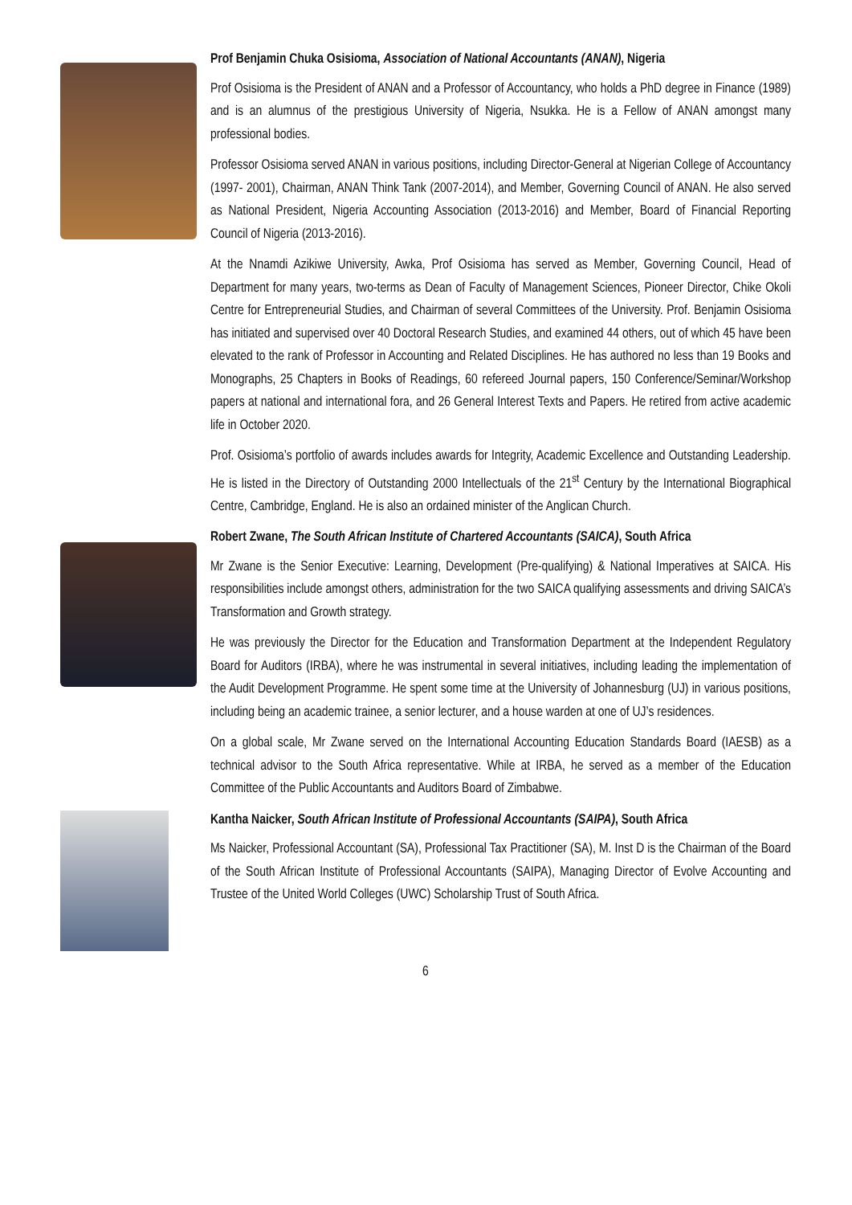Prof Benjamin Chuka Osisioma, Association of National Accountants (ANAN), Nigeria
Prof Osisioma is the President of ANAN and a Professor of Accountancy, who holds a PhD degree in Finance (1989) and is an alumnus of the prestigious University of Nigeria, Nsukka. He is a Fellow of ANAN amongst many professional bodies.
Professor Osisioma served ANAN in various positions, including Director-General at Nigerian College of Accountancy (1997- 2001), Chairman, ANAN Think Tank (2007-2014), and Member, Governing Council of ANAN. He also served as National President, Nigeria Accounting Association (2013-2016) and Member, Board of Financial Reporting Council of Nigeria (2013-2016).
At the Nnamdi Azikiwe University, Awka, Prof Osisioma has served as Member, Governing Council, Head of Department for many years, two-terms as Dean of Faculty of Management Sciences, Pioneer Director, Chike Okoli Centre for Entrepreneurial Studies, and Chairman of several Committees of the University. Prof. Benjamin Osisioma has initiated and supervised over 40 Doctoral Research Studies, and examined 44 others, out of which 45 have been elevated to the rank of Professor in Accounting and Related Disciplines. He has authored no less than 19 Books and Monographs, 25 Chapters in Books of Readings, 60 refereed Journal papers, 150 Conference/Seminar/Workshop papers at national and international fora, and 26 General Interest Texts and Papers. He retired from active academic life in October 2020.
Prof. Osisioma’s portfolio of awards includes awards for Integrity, Academic Excellence and Outstanding Leadership. He is listed in the Directory of Outstanding 2000 Intellectuals of the 21<sup>st</sup> Century by the International Biographical Centre, Cambridge, England. He is also an ordained minister of the Anglican Church.
Robert Zwane, The South African Institute of Chartered Accountants (SAICA), South Africa
Mr Zwane is the Senior Executive: Learning, Development (Pre-qualifying) & National Imperatives at SAICA. His responsibilities include amongst others, administration for the two SAICA qualifying assessments and driving SAICA’s Transformation and Growth strategy.
He was previously the Director for the Education and Transformation Department at the Independent Regulatory Board for Auditors (IRBA), where he was instrumental in several initiatives, including leading the implementation of the Audit Development Programme. He spent some time at the University of Johannesburg (UJ) in various positions, including being an academic trainee, a senior lecturer, and a house warden at one of UJ’s residences.
On a global scale, Mr Zwane served on the International Accounting Education Standards Board (IAESB) as a technical advisor to the South Africa representative. While at IRBA, he served as a member of the Education Committee of the Public Accountants and Auditors Board of Zimbabwe.
Kantha Naicker, South African Institute of Professional Accountants (SAIPA), South Africa
Ms Naicker, Professional Accountant (SA), Professional Tax Practitioner (SA), M. Inst D is the Chairman of the Board of the South African Institute of Professional Accountants (SAIPA), Managing Director of Evolve Accounting and Trustee of the United World Colleges (UWC) Scholarship Trust of South Africa.
6